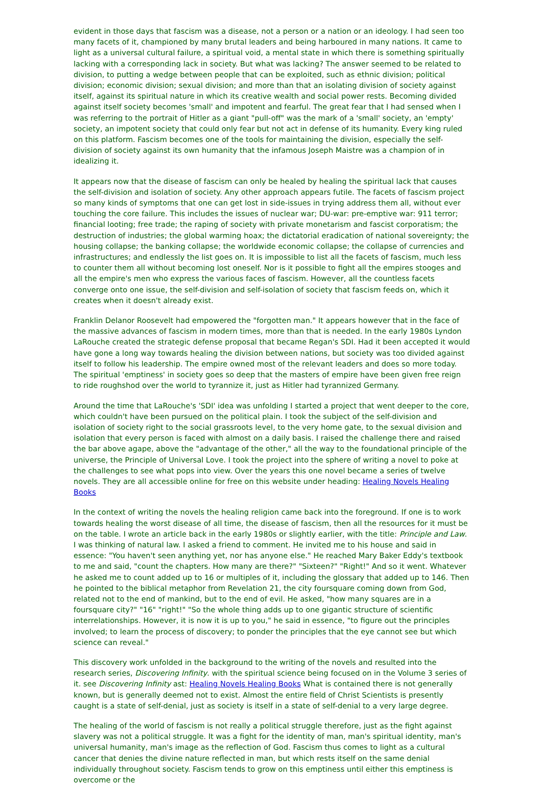evident in those days that fascism was a disease, not a person or a nation or an ideology. I had seen too many facets of it, championed by many brutal leaders and being harboured in many nations. It came to light as a universal cultural failure, a spiritual void, a mental state in which there is something spiritually lacking with a corresponding lack in society. But what was lacking? The answer seemed to be related to division, to putting a wedge between people that can be exploited, such as ethnic division; political division; economic division; sexual division; and more than that an isolating division of society against itself, against its spiritual nature in which its creative wealth and social power rests. Becoming divided against itself society becomes 'small' and impotent and fearful. The great fear that I had sensed when I was referring to the portrait of Hitler as a giant "pull-off" was the mark of a 'small' society, an 'empty' society, an impotent society that could only fear but not act in defense of its humanity. Every king ruled on this platform. Fascism becomes one of the tools for maintaining the division, especially the self-division of society against its own humanity that the infamous Joseph Maistre was a champion of in idealizing it.
It appears now that the disease of fascism can only be healed by healing the spiritual lack that causes the self-division and isolation of society. Any other approach appears futile. The facets of fascism project so many kinds of symptoms that one can get lost in side-issues in trying address them all, without ever touching the core failure. This includes the issues of nuclear war; DU-war: pre-emptive war: 911 terror; financial looting; free trade; the raping of society with private monetarism and fascist corporatism; the destruction of industries; the global warming hoax; the dictatorial eradication of national sovereignty; the housing collapse; the banking collapse; the worldwide economic collapse; the collapse of currencies and infrastructures; and endlessly the list goes on. It is impossible to list all the facets of fascism, much less to counter them all without becoming lost oneself. Nor is it possible to fight all the empires stooges and all the empire's men who express the various faces of fascism. However, all the countless facets converge onto one issue, the self-division and self-isolation of society that fascism feeds on, which it creates when it doesn't already exist.
Franklin Delanor Roosevelt had empowered the "forgotten man." It appears however that in the face of the massive advances of fascism in modern times, more than that is needed. In the early 1980s Lyndon LaRouche created the strategic defense proposal that became Regan's SDI. Had it been accepted it would have gone a long way towards healing the division between nations, but society was too divided against itself to follow his leadership. The empire owned most of the relevant leaders and does so more today. The spiritual 'emptiness' in society goes so deep that the masters of empire have been given free reign to ride roughshod over the world to tyrannize it, just as Hitler had tyrannized Germany.
Around the time that LaRouche's 'SDI' idea was unfolding I started a project that went deeper to the core, which couldn't have been pursued on the political plain. I took the subject of the self-division and isolation of society right to the social grassroots level, to the very home gate, to the sexual division and isolation that every person is faced with almost on a daily basis. I raised the challenge there and raised the bar above agape, above the "advantage of the other," all the way to the foundational principle of the universe, the Principle of Universal Love. I took the project into the sphere of writing a novel to poke at the challenges to see what pops into view. Over the years this one novel became a series of twelve novels. They are all accessible online for free on this website under heading: Healing Novels Healing Books
In the context of writing the novels the healing religion came back into the foreground. If one is to work towards healing the worst disease of all time, the disease of fascism, then all the resources for it must be on the table. I wrote an article back in the early 1980s or slightly earlier, with the title: Principle and Law. I was thinking of natural law. I asked a friend to comment. He invited me to his house and said in essence: "You haven't seen anything yet, nor has anyone else." He reached Mary Baker Eddy's textbook to me and said, "count the chapters. How many are there?" "Sixteen?" "Right!" And so it went. Whatever he asked me to count added up to 16 or multiples of it, including the glossary that added up to 146. Then he pointed to the biblical metaphor from Revelation 21, the city foursquare coming down from God, related not to the end of mankind, but to the end of evil. He asked, "how many squares are in a foursquare city?" "16" "right!" "So the whole thing adds up to one gigantic structure of scientific interrelationships. However, it is now it is up to you," he said in essence, "to figure out the principles involved; to learn the process of discovery; to ponder the principles that the eye cannot see but which science can reveal."
This discovery work unfolded in the background to the writing of the novels and resulted into the research series, Discovering Infinity. with the spiritual science being focused on in the Volume 3 series of it. see Discovering Infinity ast: Healing Novels Healing Books What is contained there is not generally known, but is generally deemed not to exist. Almost the entire field of Christ Scientists is presently caught is a state of self-denial, just as society is itself in a state of self-denial to a very large degree.
The healing of the world of fascism is not really a political struggle therefore, just as the fight against slavery was not a political struggle. It was a fight for the identity of man, man's spiritual identity, man's universal humanity, man's image as the reflection of God. Fascism thus comes to light as a cultural cancer that denies the divine nature reflected in man, but which rests itself on the same denial individually throughout society. Fascism tends to grow on this emptiness until either this emptiness is overcome or the